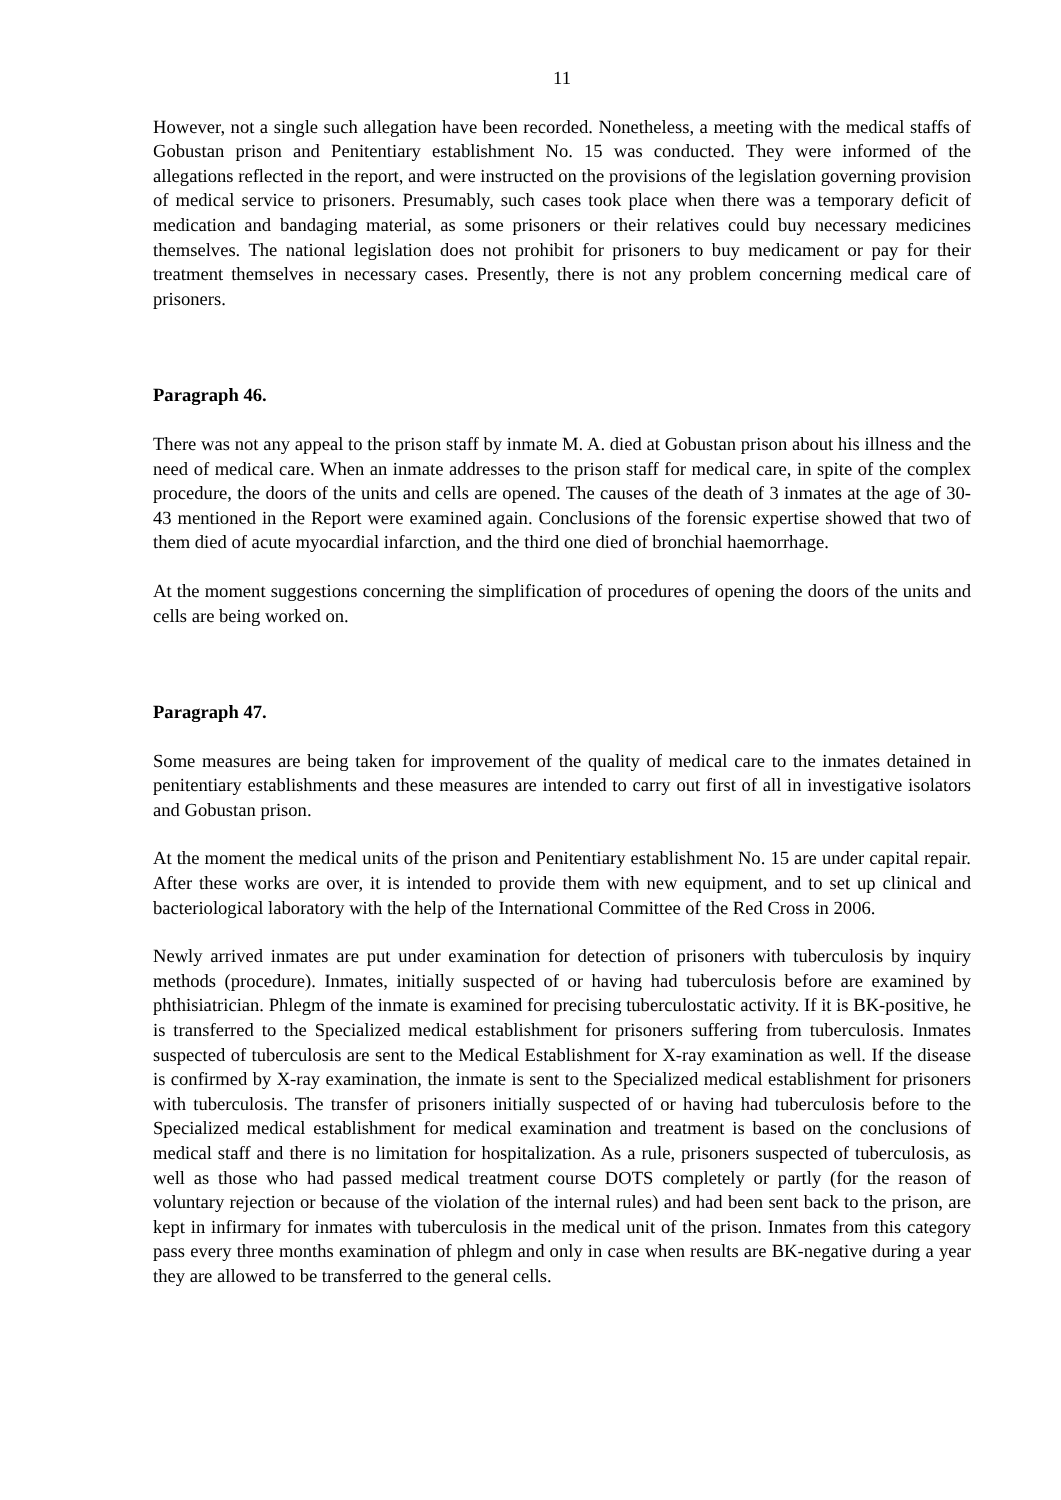11
However, not a single such allegation have been recorded. Nonetheless, a meeting with the medical staffs of Gobustan prison and Penitentiary establishment No. 15 was conducted. They were informed of the allegations reflected in the report, and were instructed on the provisions of the legislation governing provision of medical service to prisoners. Presumably, such cases took place when there was a temporary deficit of medication and bandaging material, as some prisoners or their relatives could buy necessary medicines themselves. The national legislation does not prohibit for prisoners to buy medicament or pay for their treatment themselves in necessary cases. Presently, there is not any problem concerning medical care of prisoners.
Paragraph 46.
There was not any appeal to the prison staff by inmate M. A. died at Gobustan prison about his illness and the need of medical care. When an inmate addresses to the prison staff for medical care, in spite of the complex procedure, the doors of the units and cells are opened. The causes of the death of 3 inmates at the age of 30-43 mentioned in the Report were examined again. Conclusions of the forensic expertise showed that two of them died of acute myocardial infarction, and the third one died of bronchial haemorrhage.
At the moment suggestions concerning the simplification of procedures of opening the doors of the units and cells are being worked on.
Paragraph 47.
Some measures are being taken for improvement of the quality of medical care to the inmates detained in penitentiary establishments and these measures are intended to carry out first of all in investigative isolators and Gobustan prison.
At the moment the medical units of the prison and Penitentiary establishment No. 15 are under capital repair. After these works are over, it is intended to provide them with new equipment, and to set up clinical and bacteriological laboratory with the help of the International Committee of the Red Cross in 2006.
Newly arrived inmates are put under examination for detection of prisoners with tuberculosis by inquiry methods (procedure). Inmates, initially suspected of or having had tuberculosis before are examined by phthisiatrician. Phlegm of the inmate is examined for precising tuberculostatic activity. If it is BK-positive, he is transferred to the Specialized medical establishment for prisoners suffering from tuberculosis. Inmates suspected of tuberculosis are sent to the Medical Establishment for X-ray examination as well. If the disease is confirmed by X-ray examination, the inmate is sent to the Specialized medical establishment for prisoners with tuberculosis. The transfer of prisoners initially suspected of or having had tuberculosis before to the Specialized medical establishment for medical examination and treatment is based on the conclusions of medical staff and there is no limitation for hospitalization. As a rule, prisoners suspected of tuberculosis, as well as those who had passed medical treatment course DOTS completely or partly (for the reason of voluntary rejection or because of the violation of the internal rules) and had been sent back to the prison, are kept in infirmary for inmates with tuberculosis in the medical unit of the prison. Inmates from this category pass every three months examination of phlegm and only in case when results are BK-negative during a year they are allowed to be transferred to the general cells.